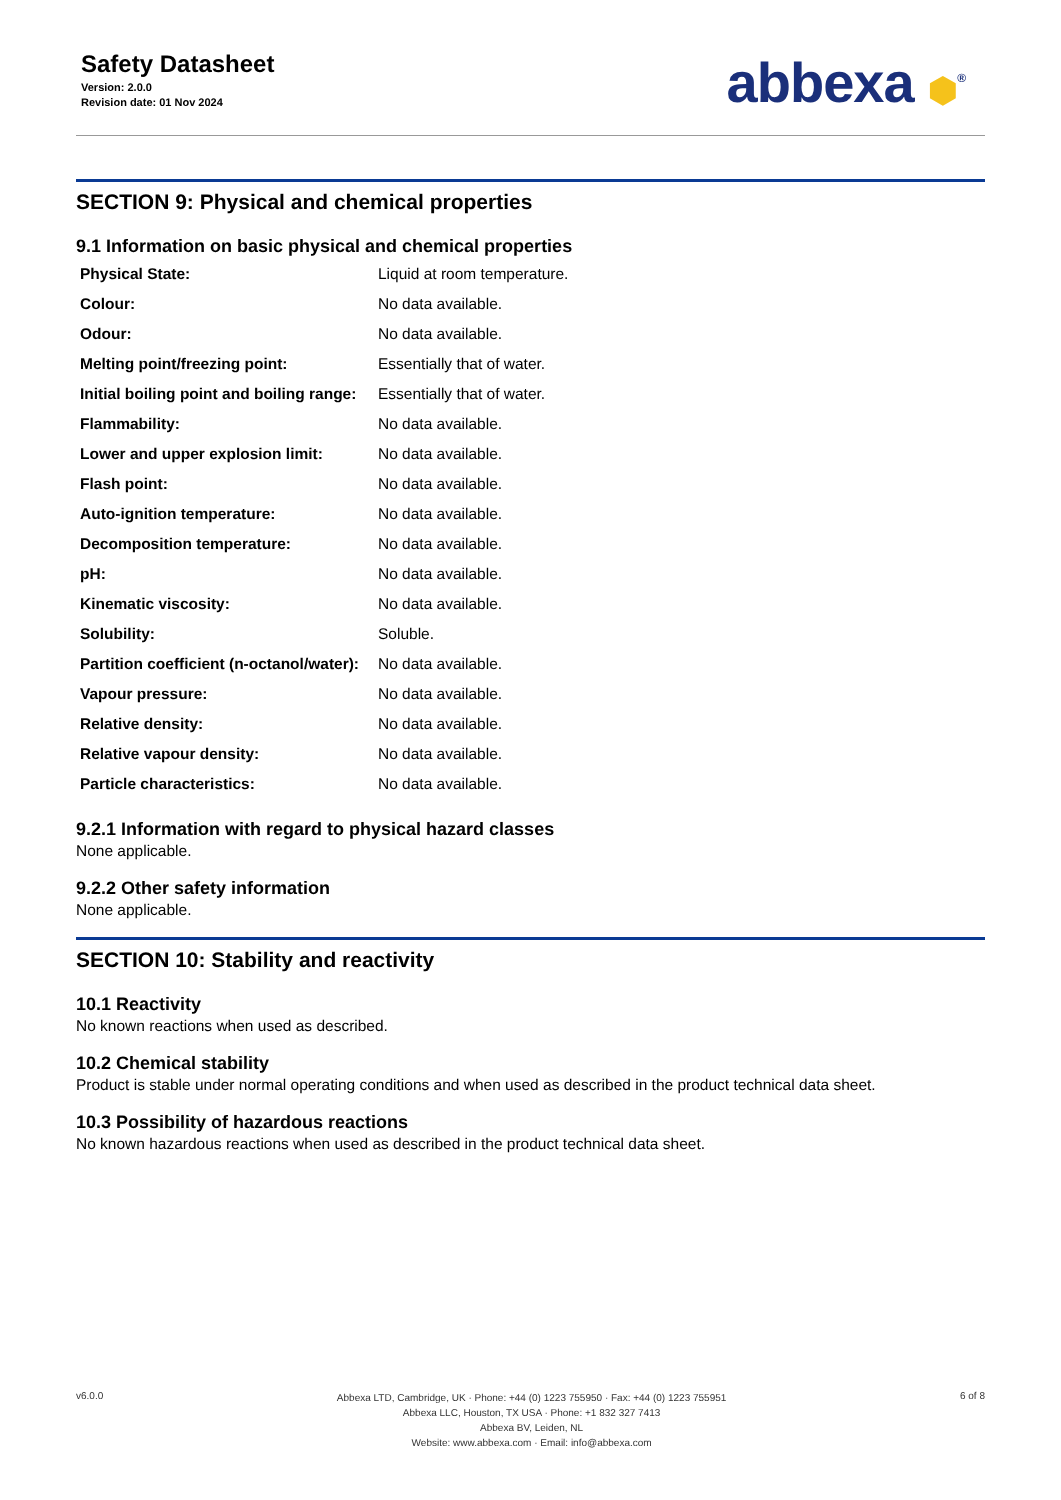Safety Datasheet
Version: 2.0.0
Revision date: 01 Nov 2024
abbexa ⬢<sup>®</sup>
SECTION 9: Physical and chemical properties
9.1 Information on basic physical and chemical properties
| Physical State: | Liquid at room temperature. |
| Colour: | No data available. |
| Odour: | No data available. |
| Melting point/freezing point: | Essentially that of water. |
| Initial boiling point and boiling range: | Essentially that of water. |
| Flammability: | No data available. |
| Lower and upper explosion limit: | No data available. |
| Flash point: | No data available. |
| Auto-ignition temperature: | No data available. |
| Decomposition temperature: | No data available. |
| pH: | No data available. |
| Kinematic viscosity: | No data available. |
| Solubility: | Soluble. |
| Partition coefficient (n-octanol/water): | No data available. |
| Vapour pressure: | No data available. |
| Relative density: | No data available. |
| Relative vapour density: | No data available. |
| Particle characteristics: | No data available. |
9.2.1 Information with regard to physical hazard classes
None applicable.
9.2.2 Other safety information
None applicable.
SECTION 10: Stability and reactivity
10.1 Reactivity
No known reactions when used as described.
10.2 Chemical stability
Product is stable under normal operating conditions and when used as described in the product technical data sheet.
10.3 Possibility of hazardous reactions
No known hazardous reactions when used as described in the product technical data sheet.
v6.0.0
Abbexa LTD, Cambridge, UK · Phone: +44 (0) 1223 755950 · Fax: +44 (0) 1223 755951
Abbexa LLC, Houston, TX USA · Phone: +1 832 327 7413
Abbexa BV, Leiden, NL
Website: www.abbexa.com · Email: info@abbexa.com
6 of 8